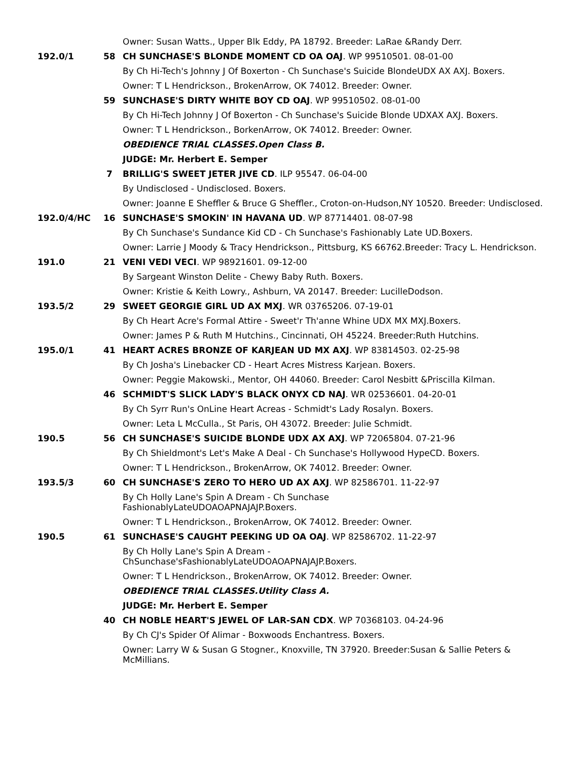Owner: Susan Watts., Upper Blk Eddy, PA 18792. Breeder: LaRae &Randy Derr.
192.0/1 58 CH SUNCHASE'S BLONDE MOMENT CD OA OAJ. WP 99510501. 08-01-00
By Ch Hi-Tech's Johnny J Of Boxerton - Ch Sunchase's Suicide BlondeUDX AX AXJ. Boxers.
Owner: T L Hendrickson., BrokenArrow, OK 74012. Breeder: Owner.
59 SUNCHASE'S DIRTY WHITE BOY CD OAJ. WP 99510502. 08-01-00
By Ch Hi-Tech Johnny J Of Boxerton - Ch Sunchase's Suicide Blonde UDXAX AXJ. Boxers.
Owner: T L Hendrickson., BorkenArrow, OK 74012. Breeder: Owner.
OBEDIENCE TRIAL CLASSES.Open Class B.
JUDGE: Mr. Herbert E. Semper
7 BRILLIG'S SWEET JETER JIVE CD. ILP 95547. 06-04-00
By Undisclosed - Undisclosed. Boxers.
Owner: Joanne E Sheffler & Bruce G Sheffler., Croton-on-Hudson,NY 10520. Breeder: Undisclosed.
192.0/4/HC 16 SUNCHASE'S SMOKIN' IN HAVANA UD. WP 87714401. 08-07-98
By Ch Sunchase's Sundance Kid CD - Ch Sunchase's Fashionably Late UD.Boxers.
Owner: Larrie J Moody & Tracy Hendrickson., Pittsburg, KS 66762.Breeder: Tracy L. Hendrickson.
191.0 21 VENI VEDI VECI. WP 98921601. 09-12-00
By Sargeant Winston Delite - Chewy Baby Ruth. Boxers.
Owner: Kristie & Keith Lowry., Ashburn, VA 20147. Breeder: LucilleDodson.
193.5/2 29 SWEET GEORGIE GIRL UD AX MXJ. WR 03765206. 07-19-01
By Ch Heart Acre's Formal Attire - Sweet'r Th'anne Whine UDX MX MXJ.Boxers.
Owner: James P & Ruth M Hutchins., Cincinnati, OH 45224. Breeder:Ruth Hutchins.
195.0/1 41 HEART ACRES BRONZE OF KARJEAN UD MX AXJ. WP 83814503. 02-25-98
By Ch Josha's Linebacker CD - Heart Acres Mistress Karjean. Boxers.
Owner: Peggie Makowski., Mentor, OH 44060. Breeder: Carol Nesbitt &Priscilla Kilman.
46 SCHMIDT'S SLICK LADY'S BLACK ONYX CD NAJ. WR 02536601. 04-20-01
By Ch Syrr Run's OnLine Heart Acreas - Schmidt's Lady Rosalyn. Boxers.
Owner: Leta L McCulla., St Paris, OH 43072. Breeder: Julie Schmidt.
190.5 56 CH SUNCHASE'S SUICIDE BLONDE UDX AX AXJ. WP 72065804. 07-21-96
By Ch Shieldmont's Let's Make A Deal - Ch Sunchase's Hollywood HypeCD. Boxers.
Owner: T L Hendrickson., BrokenArrow, OK 74012. Breeder: Owner.
193.5/3 60 CH SUNCHASE'S ZERO TO HERO UD AX AXJ. WP 82586701. 11-22-97
By Ch Holly Lane's Spin A Dream - Ch Sunchase
FashionablyLateUDOAOAPNAJAJP.Boxers.
Owner: T L Hendrickson., BrokenArrow, OK 74012. Breeder: Owner.
190.5 61 SUNCHASE'S CAUGHT PEEKING UD OA OAJ. WP 82586702. 11-22-97
By Ch Holly Lane's Spin A Dream -
ChSunchase'sFashionablyLateUDOAOAPNAJAJP.Boxers.
Owner: T L Hendrickson., BrokenArrow, OK 74012. Breeder: Owner.
OBEDIENCE TRIAL CLASSES.Utility Class A.
JUDGE: Mr. Herbert E. Semper
40 CH NOBLE HEART'S JEWEL OF LAR-SAN CDX. WP 70368103. 04-24-96
By Ch CJ's Spider Of Alimar - Boxwoods Enchantress. Boxers.
Owner: Larry W & Susan G Stogner., Knoxville, TN 37920. Breeder:Susan & Sallie Peters & McMillians.